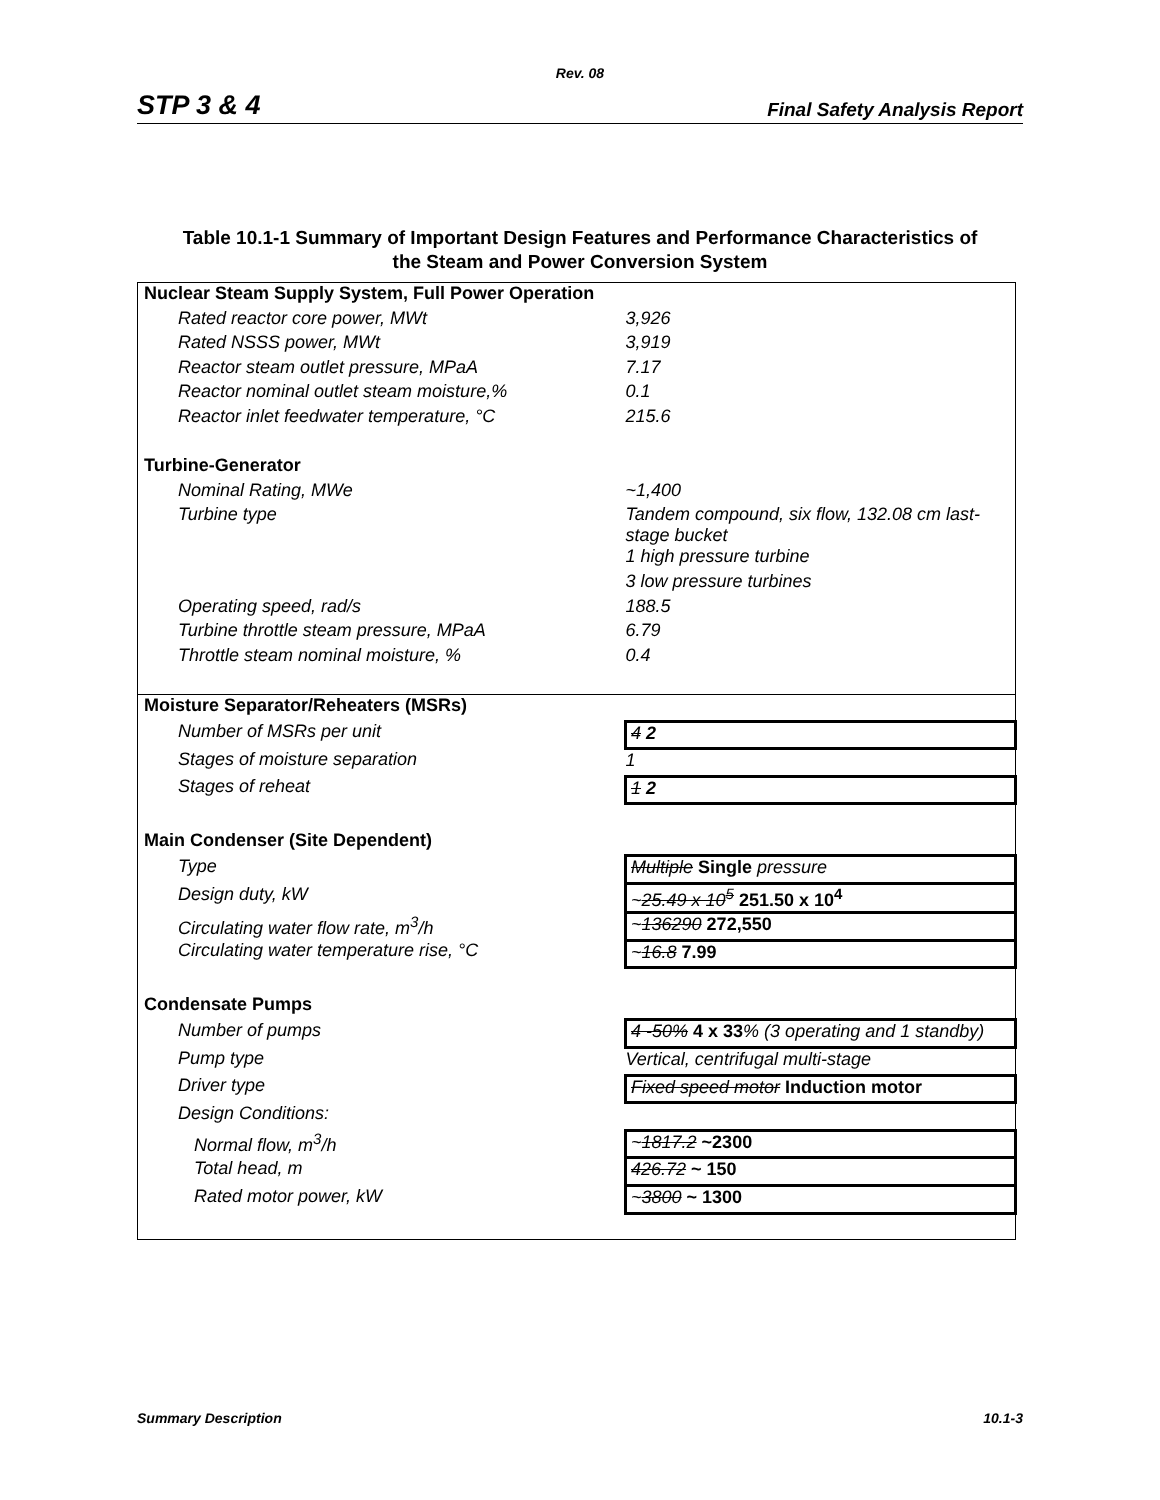Rev. 08
STP 3 & 4 Final Safety Analysis Report
Table 10.1-1 Summary of Important Design Features and Performance Characteristics of
the Steam and Power Conversion System
| Nuclear Steam Supply System, Full Power Operation | |
| Rated reactor core power, MWt | 3,926 |
| Rated NSSS power, MWt | 3,919 |
| Reactor steam outlet pressure, MPaA | 7.17 |
| Reactor nominal outlet steam moisture,% | 0.1 |
| Reactor inlet feedwater temperature, °C | 215.6 |
| Turbine-Generator | |
| Nominal Rating, MWe | ~1,400 |
| Turbine type | Tandem compound, six flow, 132.08 cm last-stage bucket |
| | 1 high pressure turbine |
| | 3 low pressure turbines |
| Operating speed, rad/s | 188.5 |
| Turbine throttle steam pressure, MPaA | 6.79 |
| Throttle steam nominal moisture, % | 0.4 |
| Moisture Separator/Reheaters (MSRs) | |
| Number of MSRs per unit | 4 2 |
| Stages of moisture separation | 1 |
| Stages of reheat | 1 2 |
| Main Condenser (Site Dependent) | |
| Type | Multiple Single pressure |
| Design duty, kW | ~ 25.49 x 10<sup>5</sup> 251.50 x 10<sup>4</sup> |
| Circulating water flow rate, m<sup>3</sup>/h | ~ 136290 272,550 |
| Circulating water temperature rise, °C | ~ 16.8 7.99 |
| Condensate Pumps | |
| Number of pumps | 4 -50% 4 x 33 % (3 operating and 1 standby) |
| Pump type | Vertical, centrifugal multi-stage |
| Driver type | Fixed speed motor Induction motor |
| Design Conditions: | |
| Normal flow, m<sup>3</sup>/h | ~ 1817.2 ~2300 |
| Total head, m | 426.72 ~ 150 |
| Rated motor power, kW | ~ 3800 ~ 1300 |
Summary Description 10.1-3